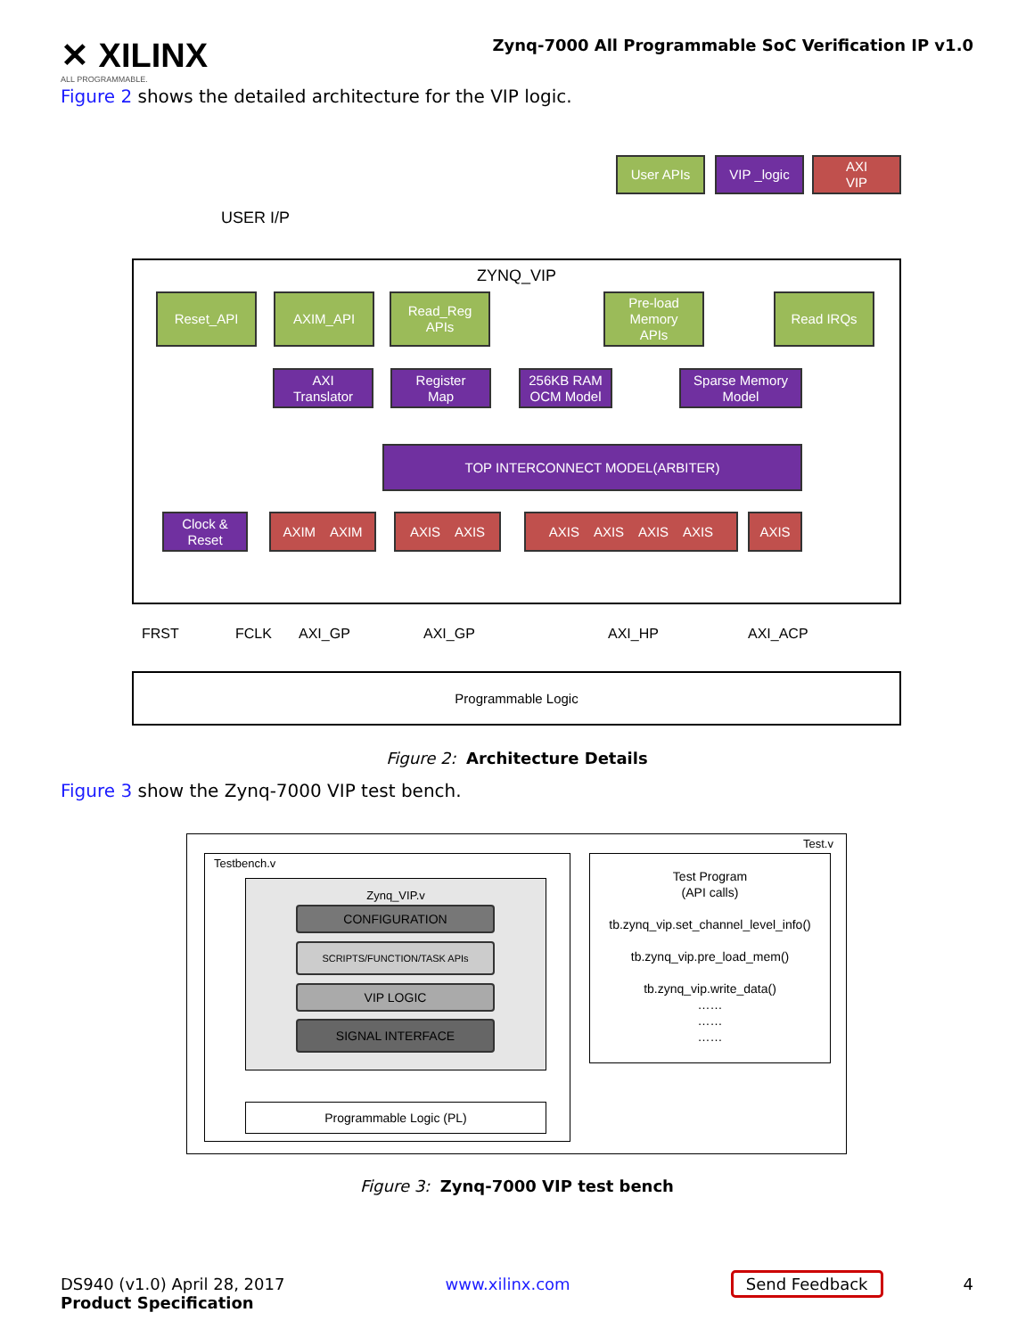✕ XILINX
ALL PROGRAMMABLE.
Zynq-7000 All Programmable SoC Verification IP v1.0
Figure 2 shows the detailed architecture for the VIP logic.
User APIs VIP _logic
AXI
VIP
USER I/P
ZYNQ_VIP
Reset_API AXIM_API
Read_Reg
APIs
Pre-load
Memory
APIs
Read IRQs
AXI
Translator
Register
Map
256KB RAM
OCM Model
Sparse Memory
Model
TOP INTERCONNECT MODEL(ARBITER)
Clock &
Reset
AXIM AXIM AXIS AXIS
AXIS AXIS AXIS AXIS
AXIS
FRST FCLK AXI_GP AXI_GP AXI_HP AXI_ACP
Programmable Logic
Figure 2: Architecture Details
Figure 3 show the Zynq-7000 VIP test bench.
Test.v
Testbench.v
Zynq_VIP.v
CONFIGURATION
SCRIPTS/FUNCTION/TASK APIs
VIP LOGIC
SIGNAL INTERFACE
Programmable Logic (PL)
Test Program
(API calls)
tb.zynq_vip.set_channel_level_info()
tb.zynq_vip.pre_load_mem()
tb.zynq_vip.write_data()
……
……
……
Figure 3: Zynq-7000 VIP test bench
DS940 (v1.0) April 28, 2017
Product Specification
www.xilinx.com Send Feedback 4